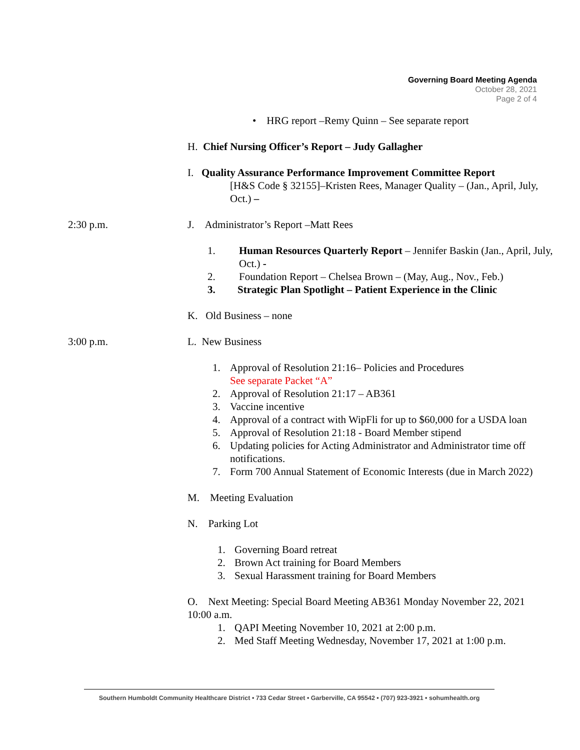Governing Board Meeting Agenda
October 28, 2021
Page 2 of 4
• HRG report –Remy Quinn – See separate report
H. Chief Nursing Officer’s Report – Judy Gallagher
I. Quality Assurance Performance Improvement Committee Report
[H&S Code § 32155]–Kristen Rees, Manager Quality – (Jan., April, July, Oct.) –
2:30 p.m. J. Administrator’s Report –Matt Rees
1. Human Resources Quarterly Report – Jennifer Baskin (Jan., April, July, Oct.) -
2. Foundation Report – Chelsea Brown – (May, Aug., Nov., Feb.)
3. Strategic Plan Spotlight – Patient Experience in the Clinic
K. Old Business – none
3:00 p.m. L. New Business
1. Approval of Resolution 21:16– Policies and Procedures
See separate Packet “A”
2. Approval of Resolution 21:17 – AB361
3. Vaccine incentive
4. Approval of a contract with WipFli for up to $60,000 for a USDA loan
5. Approval of Resolution 21:18 - Board Member stipend
6. Updating policies for Acting Administrator and Administrator time off notifications.
7. Form 700 Annual Statement of Economic Interests (due in March 2022)
M. Meeting Evaluation
N. Parking Lot
1. Governing Board retreat
2. Brown Act training for Board Members
3. Sexual Harassment training for Board Members
O. Next Meeting: Special Board Meeting AB361 Monday November 22, 2021 10:00 a.m.
1. QAPI Meeting November 10, 2021 at 2:00 p.m.
2. Med Staff Meeting Wednesday, November 17, 2021 at 1:00 p.m.
Southern Humboldt Community Healthcare District • 733 Cedar Street • Garberville, CA 95542 • (707) 923-3921 • sohumhealth.org